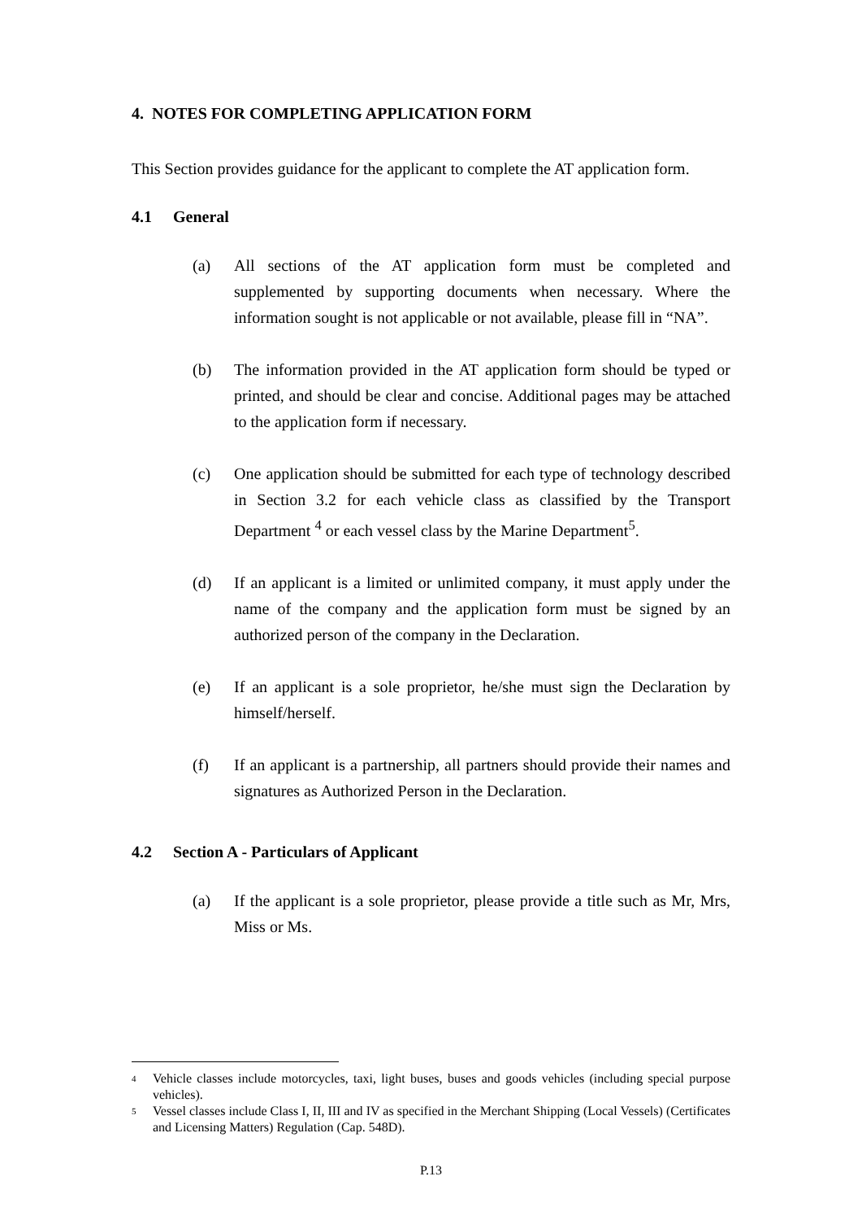4. NOTES FOR COMPLETING APPLICATION FORM
This Section provides guidance for the applicant to complete the AT application form.
4.1 General
(a) All sections of the AT application form must be completed and supplemented by supporting documents when necessary. Where the information sought is not applicable or not available, please fill in “NA”.
(b) The information provided in the AT application form should be typed or printed, and should be clear and concise. Additional pages may be attached to the application form if necessary.
(c) One application should be submitted for each type of technology described in Section 3.2 for each vehicle class as classified by the Transport Department <sup>4</sup> or each vessel class by the Marine Department<sup>5</sup>.
(d) If an applicant is a limited or unlimited company, it must apply under the name of the company and the application form must be signed by an authorized person of the company in the Declaration.
(e) If an applicant is a sole proprietor, he/she must sign the Declaration by himself/herself.
(f) If an applicant is a partnership, all partners should provide their names and signatures as Authorized Person in the Declaration.
4.2 Section A - Particulars of Applicant
(a) If the applicant is a sole proprietor, please provide a title such as Mr, Mrs, Miss or Ms.
<sup>4</sup>
Vehicle classes include motorcycles, taxi, light buses, buses and goods vehicles (including special purpose vehicles).
<sup>5</sup>
Vessel classes include Class I, II, III and IV as specified in the Merchant Shipping (Local Vessels) (Certificates and Licensing Matters) Regulation (Cap. 548D).
P.13